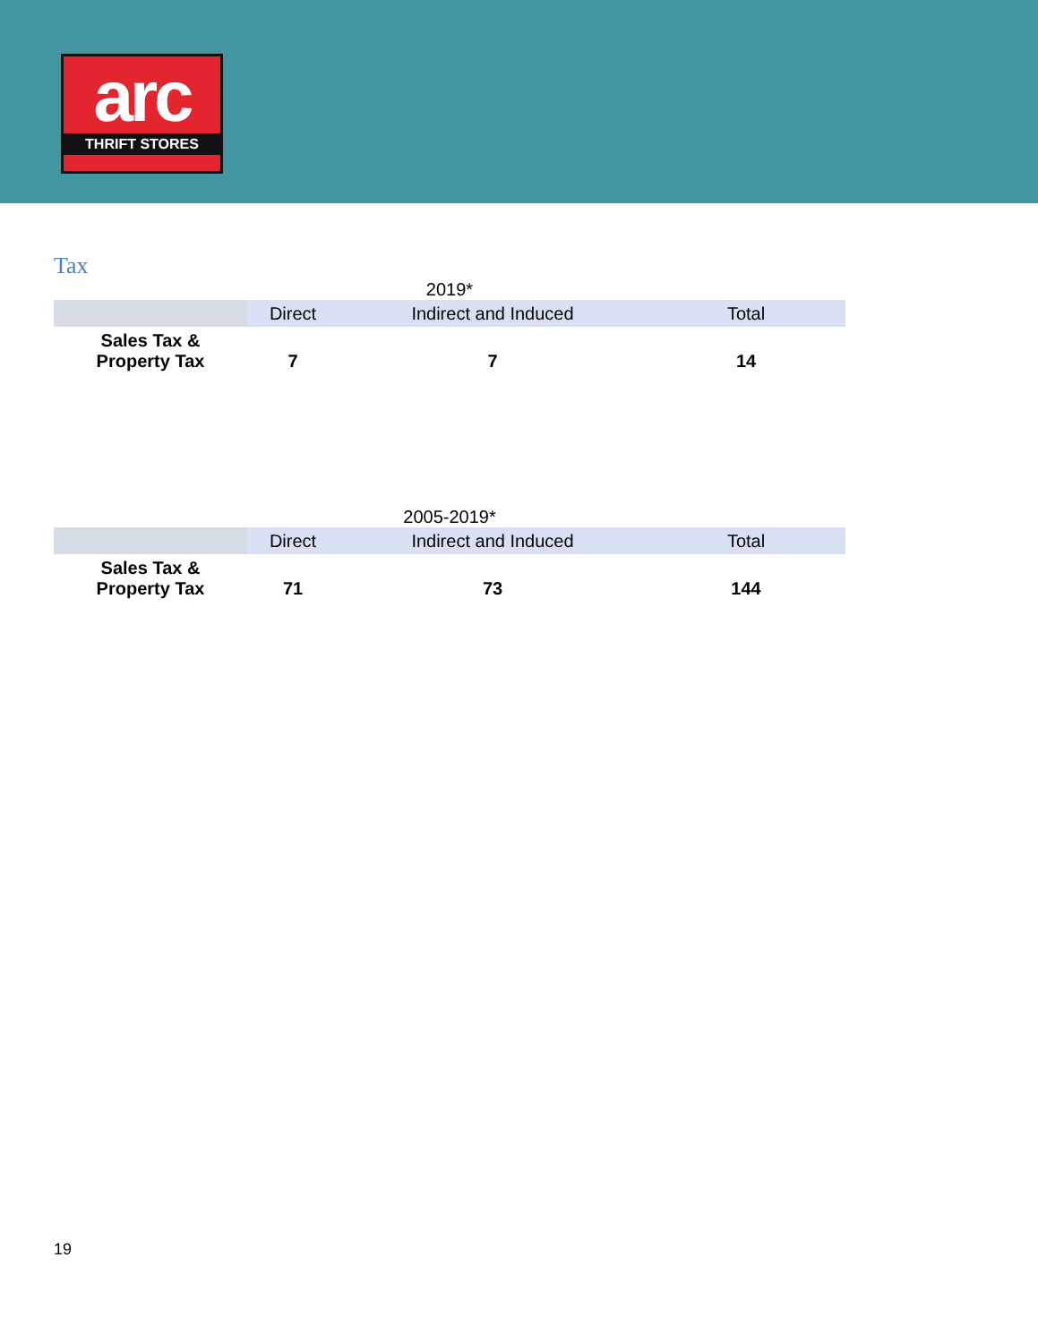arc
THRIFT STORES
Tax
2019*
| | Direct | Indirect and Induced | Total |
| --- | --- | --- | --- |
| Sales Tax & Property Tax | 7 | 7 | 14 |
2005-2019*
| | Direct | Indirect and Induced | Total |
| --- | --- | --- | --- |
| Sales Tax & Property Tax | 71 | 73 | 144 |
19